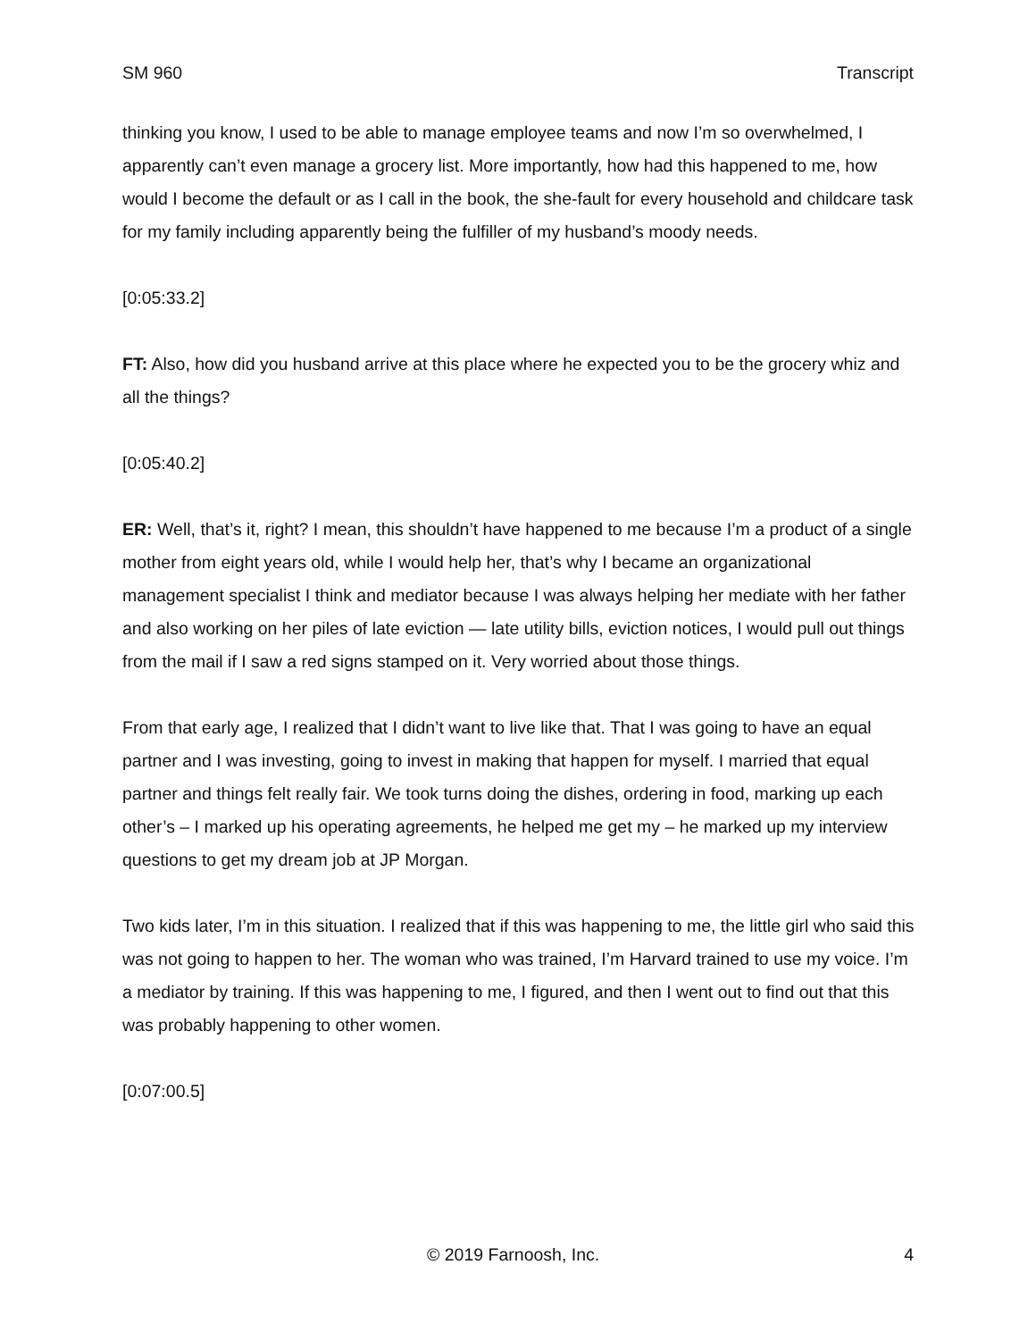SM 960 Transcript
thinking you know, I used to be able to manage employee teams and now I’m so overwhelmed, I apparently can’t even manage a grocery list. More importantly, how had this happened to me, how would I become the default or as I call in the book, the she-fault for every household and childcare task for my family including apparently being the fulfiller of my husband’s moody needs.
[0:05:33.2]
FT: Also, how did you husband arrive at this place where he expected you to be the grocery whiz and all the things?
[0:05:40.2]
ER: Well, that’s it, right? I mean, this shouldn’t have happened to me because I’m a product of a single mother from eight years old, while I would help her, that’s why I became an organizational management specialist I think and mediator because I was always helping her mediate with her father and also working on her piles of late eviction — late utility bills, eviction notices, I would pull out things from the mail if I saw a red signs stamped on it. Very worried about those things.
From that early age, I realized that I didn’t want to live like that. That I was going to have an equal partner and I was investing, going to invest in making that happen for myself. I married that equal partner and things felt really fair. We took turns doing the dishes, ordering in food, marking up each other’s – I marked up his operating agreements, he helped me get my – he marked up my interview questions to get my dream job at JP Morgan.
Two kids later, I’m in this situation. I realized that if this was happening to me, the little girl who said this was not going to happen to her. The woman who was trained, I’m Harvard trained to use my voice. I’m a mediator by training. If this was happening to me, I figured, and then I went out to find out that this was probably happening to other women.
[0:07:00.5]
© 2019 Farnoosh, Inc. 4